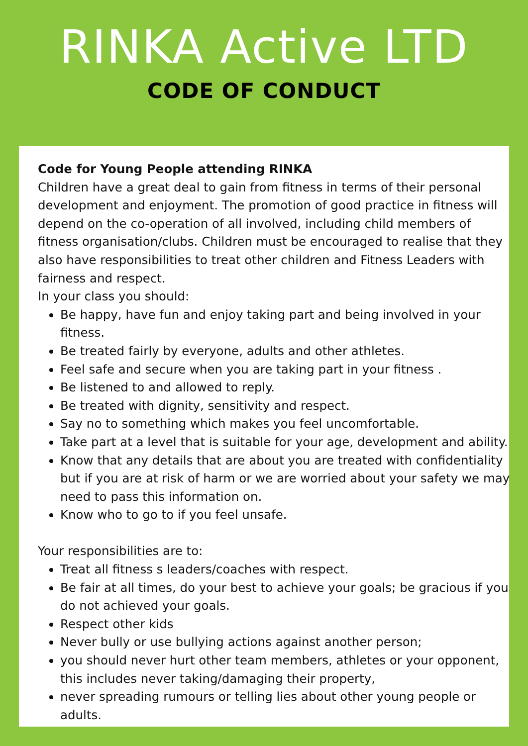RINKA Active LTD
CODE OF CONDUCT
Code for Young People attending RINKA
Children have a great deal to gain from fitness in terms of their personal development and enjoyment. The promotion of good practice in fitness will depend on the co-operation of all involved, including child members of fitness organisation/clubs. Children must be encouraged to realise that they also have responsibilities to treat other children and Fitness Leaders with fairness and respect.
In your class you should:
Be happy, have fun and enjoy taking part and being involved in your fitness.
Be treated fairly by everyone, adults and other athletes.
Feel safe and secure when you are taking part in your fitness .
Be listened to and allowed to reply.
Be treated with dignity, sensitivity and respect.
Say no to something which makes you feel uncomfortable.
Take part at a level that is suitable for your age, development and ability.
Know that any details that are about you are treated with confidentiality but if you are at risk of harm or we are worried about your safety we may need to pass this information on.
Know who to go to if you feel unsafe.
Your responsibilities are to:
Treat all fitness s leaders/coaches with respect.
Be fair at all times, do your best to achieve your goals; be gracious if you do not achieved your goals.
Respect other kids
Never bully or use bullying actions against another person;
you should never hurt other team members, athletes or your opponent, this includes never taking/damaging their property,
never spreading rumours or telling lies about other young people or adults.